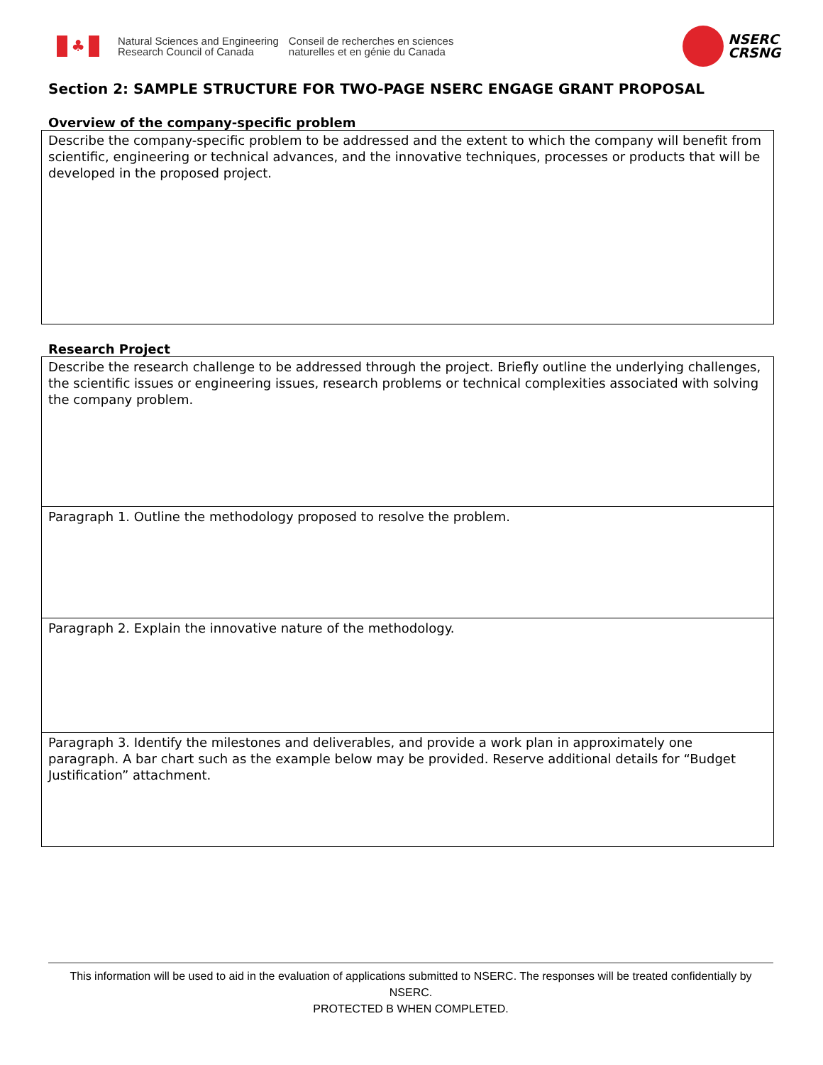♣
Natural Sciences and Engineering
Research Council of Canada
Conseil de recherches en sciences
naturelles et en génie du Canada
NSERC
CRSNG
Section 2: SAMPLE STRUCTURE FOR TWO-PAGE NSERC ENGAGE GRANT PROPOSAL
Overview of the company-specific problem
Describe the company-specific problem to be addressed and the extent to which the company will benefit from scientific, engineering or technical advances, and the innovative techniques, processes or products that will be developed in the proposed project.
Research Project
Describe the research challenge to be addressed through the project. Briefly outline the underlying challenges, the scientific issues or engineering issues, research problems or technical complexities associated with solving the company problem.
Paragraph 1. Outline the methodology proposed to resolve the problem.
Paragraph 2. Explain the innovative nature of the methodology.
Paragraph 3. Identify the milestones and deliverables, and provide a work plan in approximately one paragraph. A bar chart such as the example below may be provided. Reserve additional details for “Budget Justification” attachment.
This information will be used to aid in the evaluation of applications submitted to NSERC. The responses will be treated confidentially by NSERC.
PROTECTED B WHEN COMPLETED.